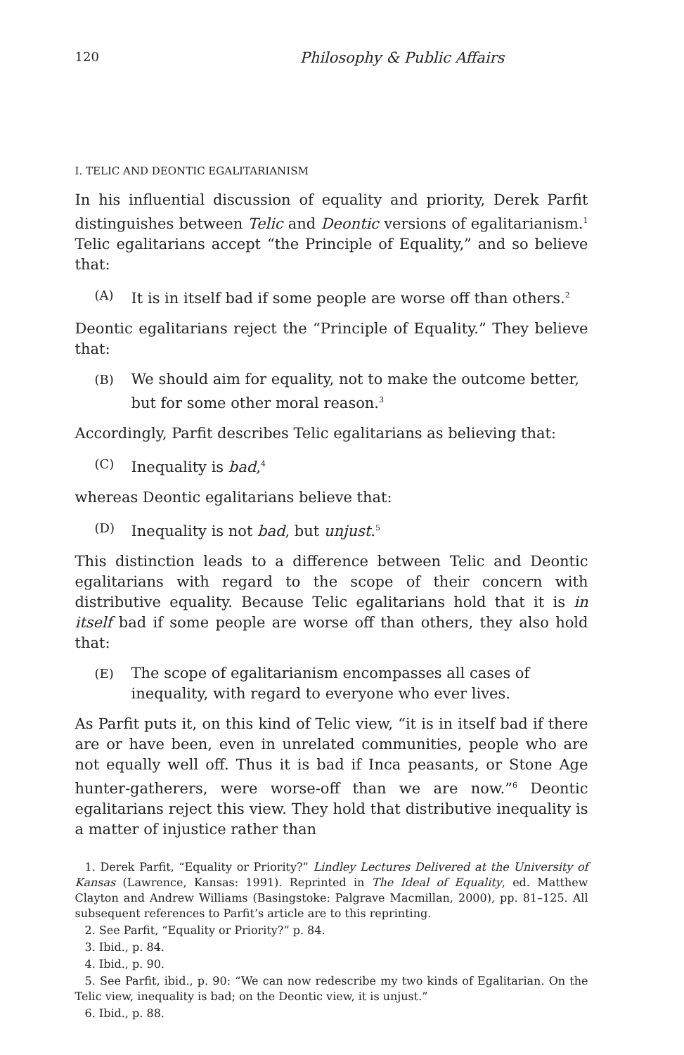120 Philosophy & Public Affairs
I. TELIC AND DEONTIC EGALITARIANISM
In his influential discussion of equality and priority, Derek Parfit distinguishes between Telic and Deontic versions of egalitarianism.<sup>1</sup> Telic egalitarians accept “the Principle of Equality,” and so believe that:
(A) It is in itself bad if some people are worse off than others.<sup>2</sup>
Deontic egalitarians reject the “Principle of Equality.” They believe that:
(B) We should aim for equality, not to make the outcome better, but for some other moral reason.<sup>3</sup>
Accordingly, Parfit describes Telic egalitarians as believing that:
(C) Inequality is bad,<sup>4</sup>
whereas Deontic egalitarians believe that:
(D) Inequality is not bad, but unjust.<sup>5</sup>
This distinction leads to a difference between Telic and Deontic egalitarians with regard to the scope of their concern with distributive equality. Because Telic egalitarians hold that it is in itself bad if some people are worse off than others, they also hold that:
(E) The scope of egalitarianism encompasses all cases of inequality, with regard to everyone who ever lives.
As Parfit puts it, on this kind of Telic view, “it is in itself bad if there are or have been, even in unrelated communities, people who are not equally well off. Thus it is bad if Inca peasants, or Stone Age hunter-gatherers, were worse-off than we are now.”<sup>6</sup> Deontic egalitarians reject this view. They hold that distributive inequality is a matter of injustice rather than
1. Derek Parfit, “Equality or Priority?” Lindley Lectures Delivered at the University of Kansas (Lawrence, Kansas: 1991). Reprinted in The Ideal of Equality, ed. Matthew Clayton and Andrew Williams (Basingstoke: Palgrave Macmillan, 2000), pp. 81–125. All subsequent references to Parfit’s article are to this reprinting.
2. See Parfit, “Equality or Priority?” p. 84.
3. Ibid., p. 84.
4. Ibid., p. 90.
5. See Parfit, ibid., p. 90: “We can now redescribe my two kinds of Egalitarian. On the Telic view, inequality is bad; on the Deontic view, it is unjust.”
6. Ibid., p. 88.